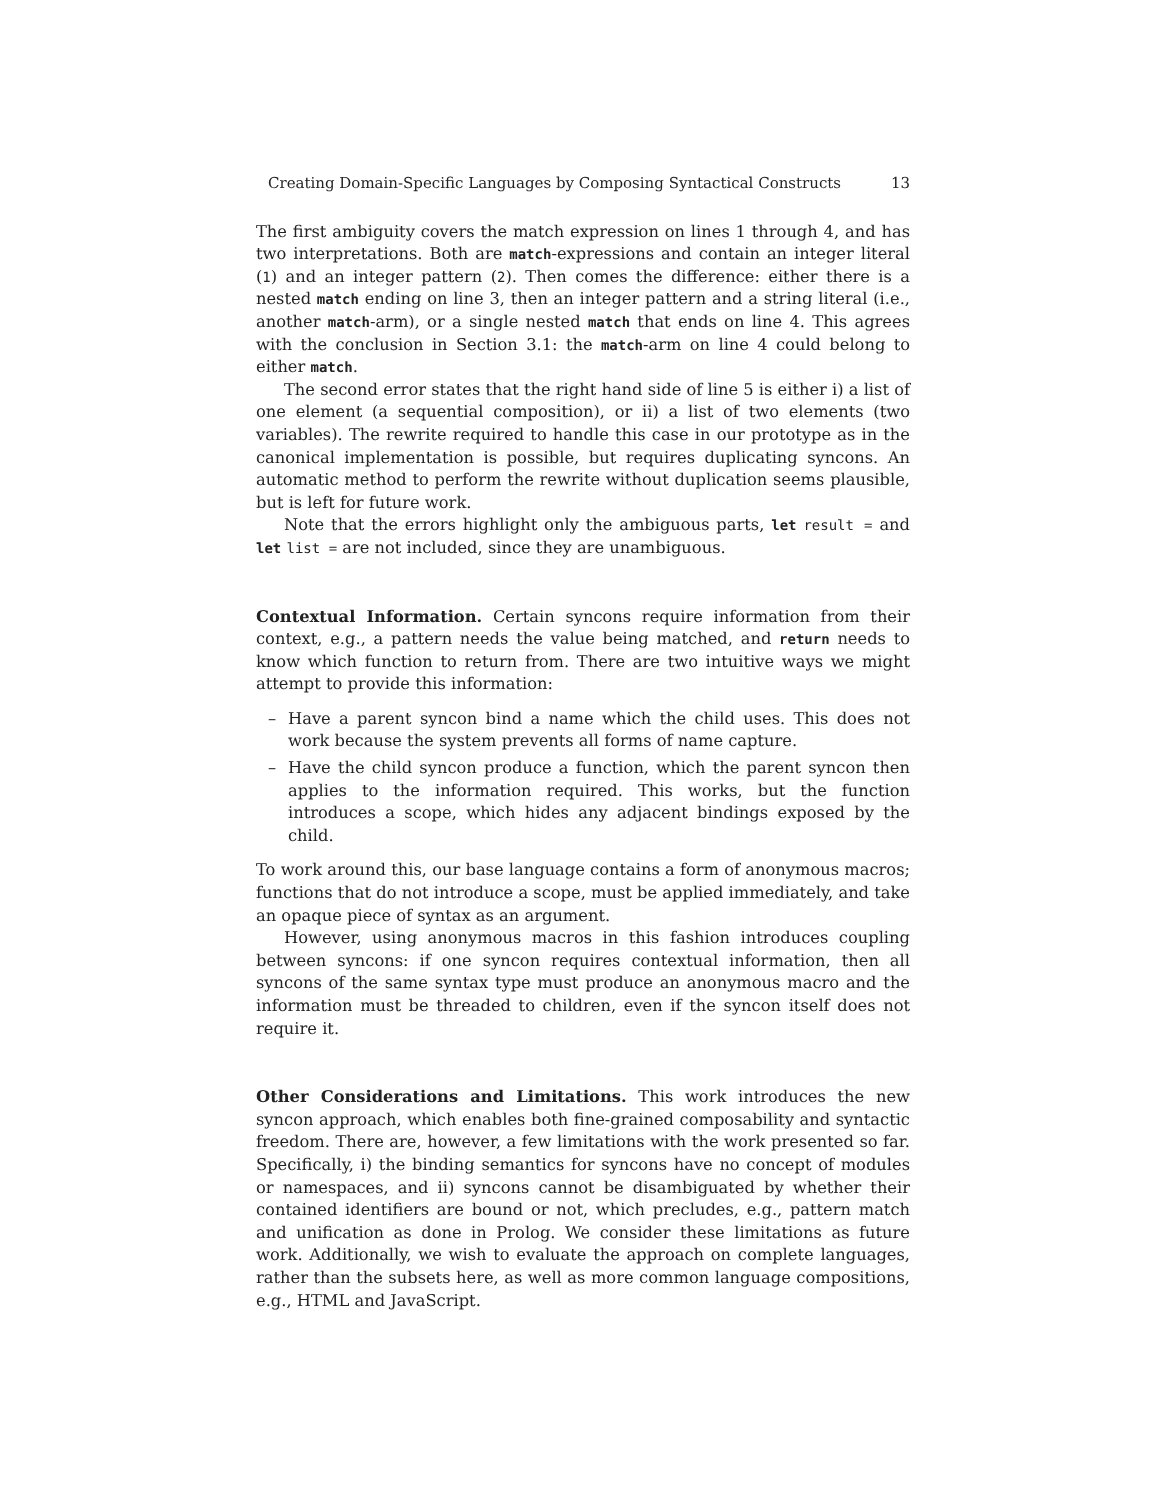Creating Domain-Specific Languages by Composing Syntactical Constructs 13
The first ambiguity covers the match expression on lines 1 through 4, and has two interpretations. Both are match-expressions and contain an integer literal (1) and an integer pattern (2). Then comes the difference: either there is a nested match ending on line 3, then an integer pattern and a string literal (i.e., another match-arm), or a single nested match that ends on line 4. This agrees with the conclusion in Section 3.1: the match-arm on line 4 could belong to either match.
The second error states that the right hand side of line 5 is either i) a list of one element (a sequential composition), or ii) a list of two elements (two variables). The rewrite required to handle this case in our prototype as in the canonical implementation is possible, but requires duplicating syncons. An automatic method to perform the rewrite without duplication seems plausible, but is left for future work.
Note that the errors highlight only the ambiguous parts, let result = and let list = are not included, since they are unambiguous.
Contextual Information.
Certain syncons require information from their context, e.g., a pattern needs the value being matched, and return needs to know which function to return from. There are two intuitive ways we might attempt to provide this information:
– Have a parent syncon bind a name which the child uses. This does not work because the system prevents all forms of name capture.
– Have the child syncon produce a function, which the parent syncon then applies to the information required. This works, but the function introduces a scope, which hides any adjacent bindings exposed by the child.
To work around this, our base language contains a form of anonymous macros; functions that do not introduce a scope, must be applied immediately, and take an opaque piece of syntax as an argument.
However, using anonymous macros in this fashion introduces coupling between syncons: if one syncon requires contextual information, then all syncons of the same syntax type must produce an anonymous macro and the information must be threaded to children, even if the syncon itself does not require it.
Other Considerations and Limitations.
This work introduces the new syncon approach, which enables both fine-grained composability and syntactic freedom. There are, however, a few limitations with the work presented so far. Specifically, i) the binding semantics for syncons have no concept of modules or namespaces, and ii) syncons cannot be disambiguated by whether their contained identifiers are bound or not, which precludes, e.g., pattern match and unification as done in Prolog. We consider these limitations as future work. Additionally, we wish to evaluate the approach on complete languages, rather than the subsets here, as well as more common language compositions, e.g., HTML and JavaScript.